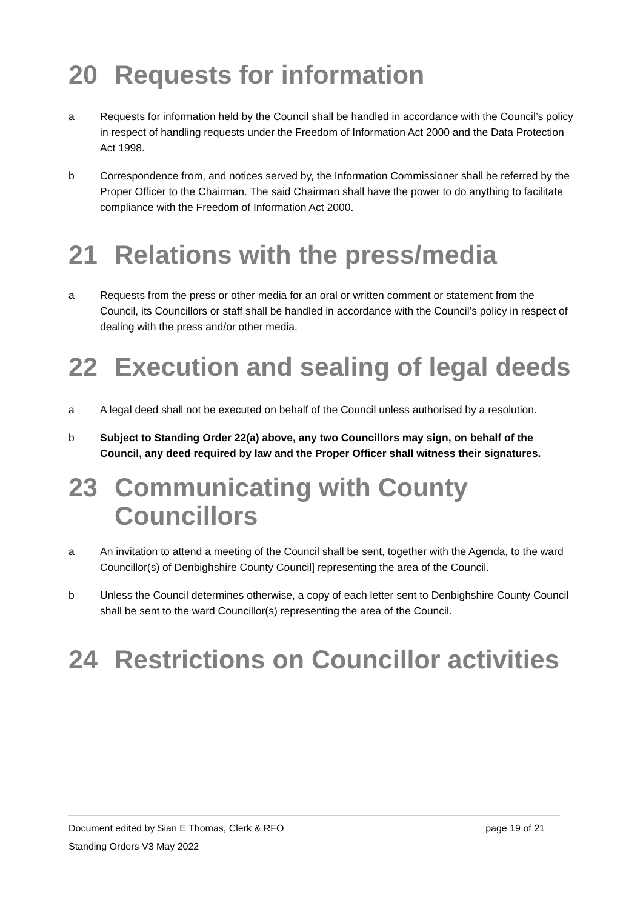20 Requests for information
a Requests for information held by the Council shall be handled in accordance with the Council’s policy in respect of handling requests under the Freedom of Information Act 2000 and the Data Protection Act 1998.
b Correspondence from, and notices served by, the Information Commissioner shall be referred by the Proper Officer to the Chairman. The said Chairman shall have the power to do anything to facilitate compliance with the Freedom of Information Act 2000.
21 Relations with the press/media
a Requests from the press or other media for an oral or written comment or statement from the Council, its Councillors or staff shall be handled in accordance with the Council’s policy in respect of dealing with the press and/or other media.
22 Execution and sealing of legal deeds
a A legal deed shall not be executed on behalf of the Council unless authorised by a resolution.
b Subject to Standing Order 22(a) above, any two Councillors may sign, on behalf of the Council, any deed required by law and the Proper Officer shall witness their signatures.
23 Communicating with County Councillors
a An invitation to attend a meeting of the Council shall be sent, together with the Agenda, to the ward Councillor(s) of Denbighshire County Council] representing the area of the Council.
b Unless the Council determines otherwise, a copy of each letter sent to Denbighshire County Council shall be sent to the ward Councillor(s) representing the area of the Council.
24 Restrictions on Councillor activities
Document edited by Sian E Thomas, Clerk & RFO page 19 of 21
Standing Orders V3 May 2022